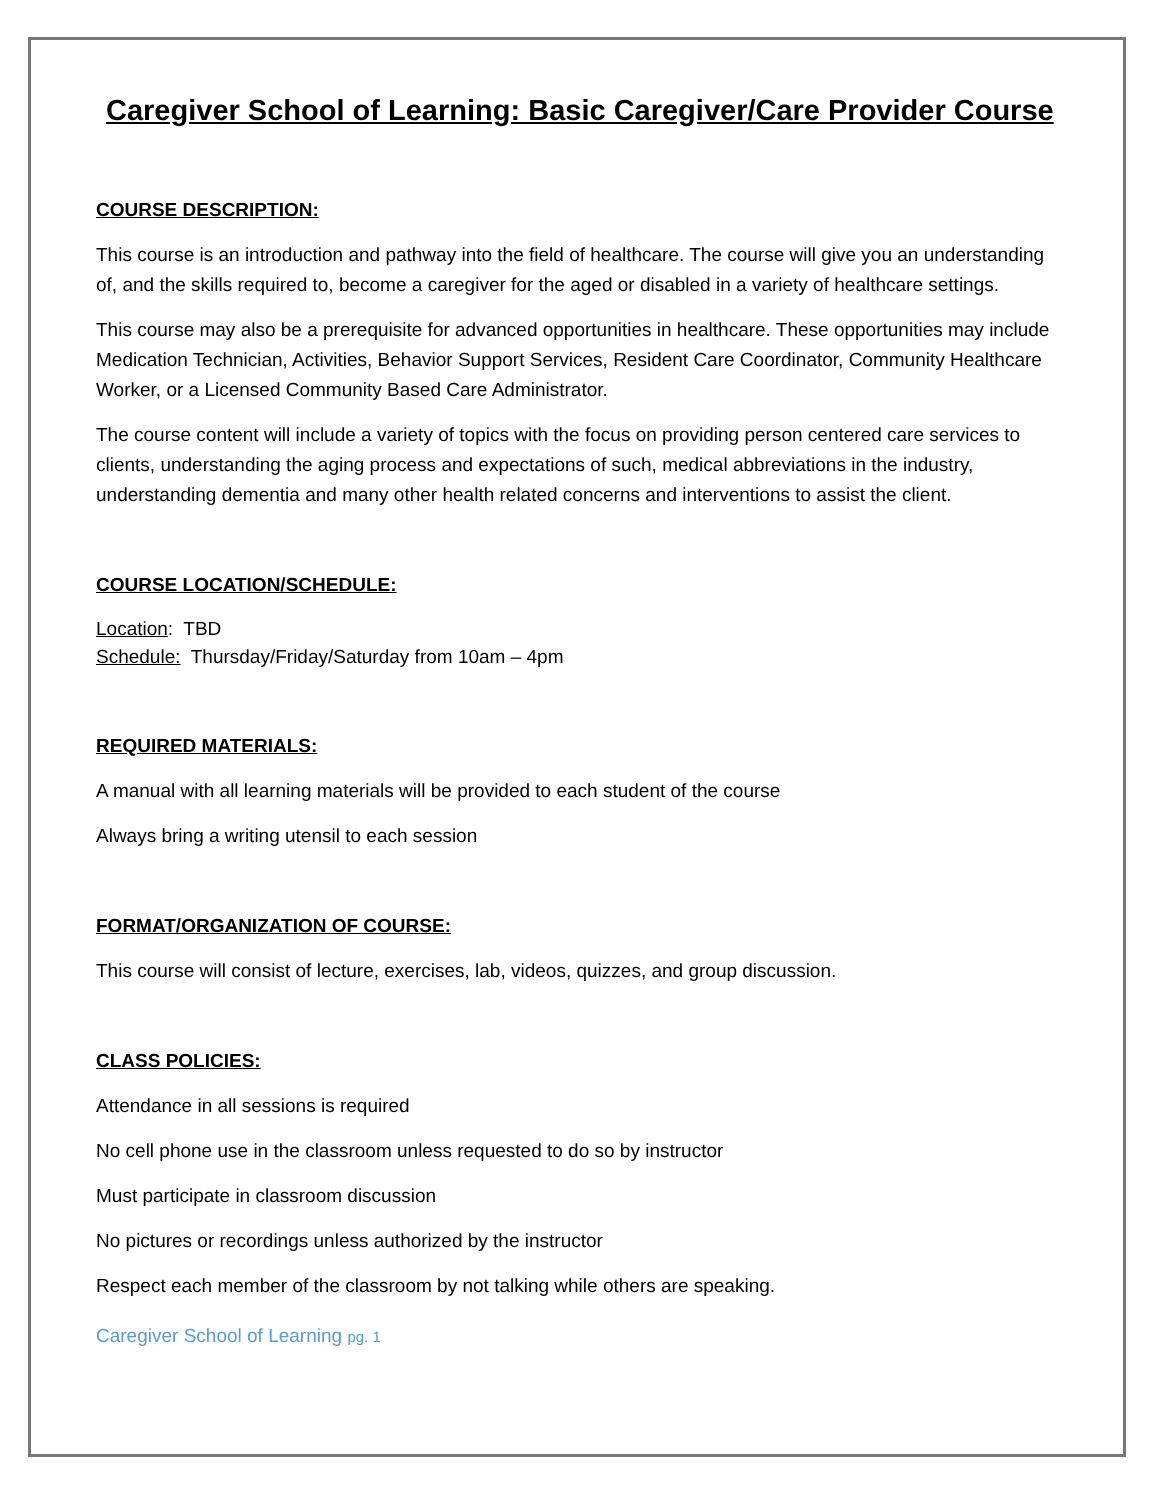Caregiver School of Learning: Basic Caregiver/Care Provider Course
COURSE DESCRIPTION:
This course is an introduction and pathway into the field of healthcare. The course will give you an understanding of, and the skills required to, become a caregiver for the aged or disabled in a variety of healthcare settings.
This course may also be a prerequisite for advanced opportunities in healthcare. These opportunities may include Medication Technician, Activities, Behavior Support Services, Resident Care Coordinator, Community Healthcare Worker, or a Licensed Community Based Care Administrator.
The course content will include a variety of topics with the focus on providing person centered care services to clients, understanding the aging process and expectations of such, medical abbreviations in the industry, understanding dementia and many other health related concerns and interventions to assist the client.
COURSE LOCATION/SCHEDULE:
Location: TBD
Schedule: Thursday/Friday/Saturday from 10am – 4pm
REQUIRED MATERIALS:
A manual with all learning materials will be provided to each student of the course
Always bring a writing utensil to each session
FORMAT/ORGANIZATION OF COURSE:
This course will consist of lecture, exercises, lab, videos, quizzes, and group discussion.
CLASS POLICIES:
Attendance in all sessions is required
No cell phone use in the classroom unless requested to do so by instructor
Must participate in classroom discussion
No pictures or recordings unless authorized by the instructor
Respect each member of the classroom by not talking while others are speaking.
Caregiver School of Learning pg. 1